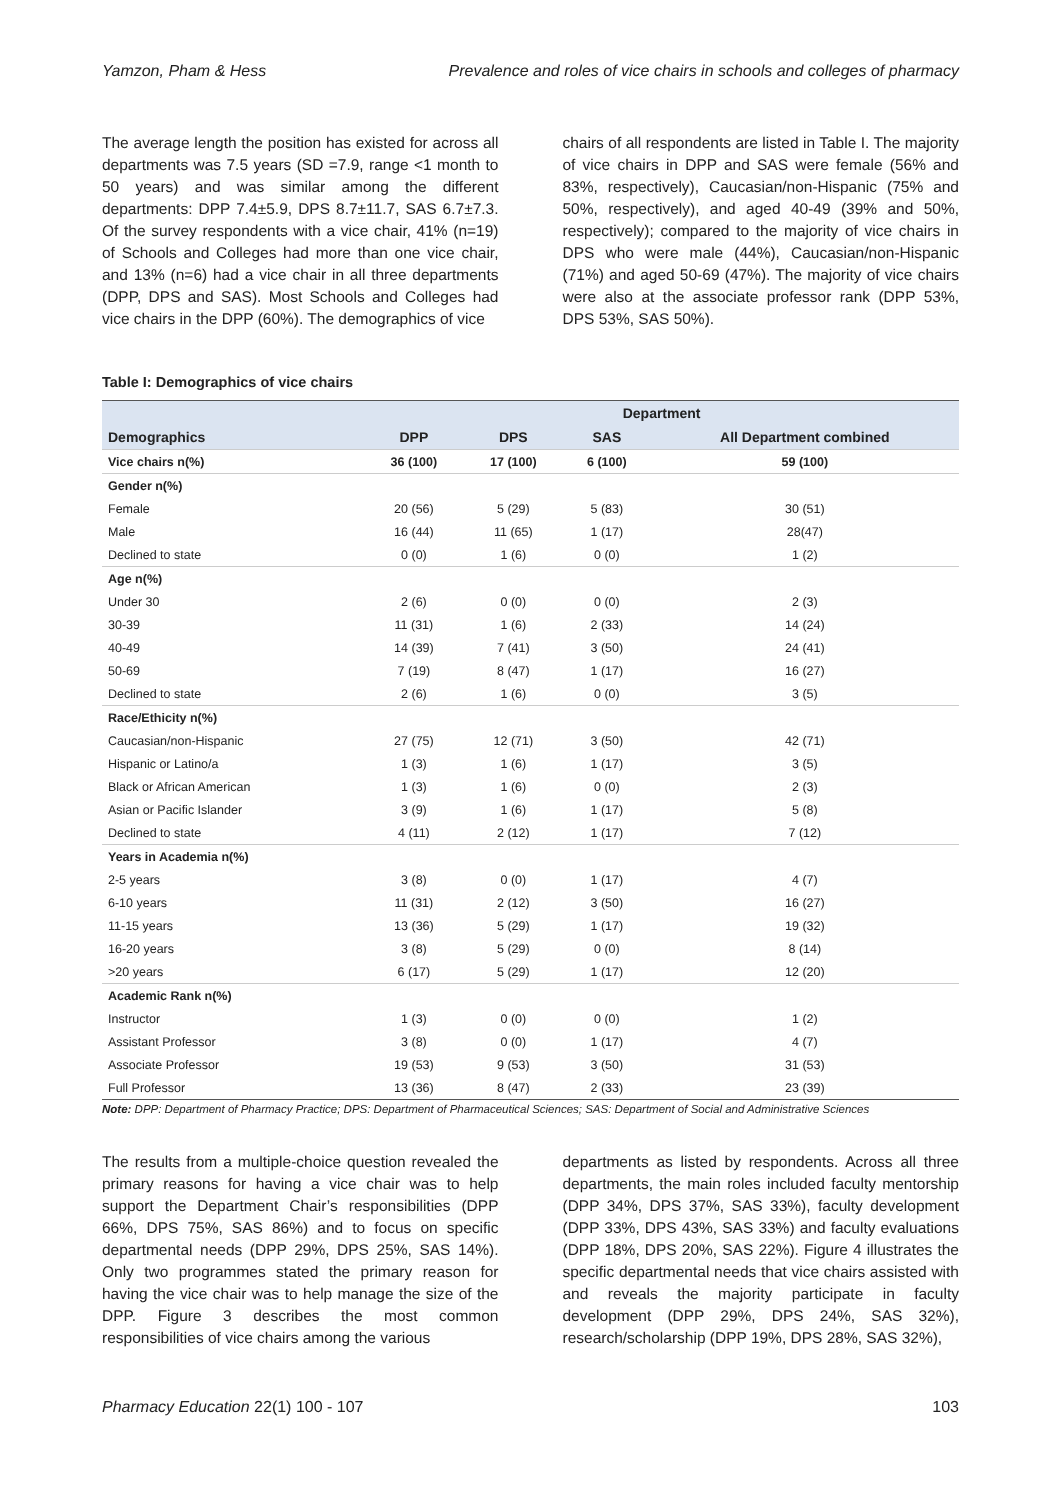Yamzon, Pham & Hess Prevalence and roles of vice chairs in schools and colleges of pharmacy
The average length the position has existed for across all departments was 7.5 years (SD =7.9, range <1 month to 50 years) and was similar among the different departments: DPP 7.4±5.9, DPS 8.7±11.7, SAS 6.7±7.3. Of the survey respondents with a vice chair, 41% (n=19) of Schools and Colleges had more than one vice chair, and 13% (n=6) had a vice chair in all three departments (DPP, DPS and SAS). Most Schools and Colleges had vice chairs in the DPP (60%). The demographics of vice
chairs of all respondents are listed in Table I. The majority of vice chairs in DPP and SAS were female (56% and 83%, respectively), Caucasian/non-Hispanic (75% and 50%, respectively), and aged 40-49 (39% and 50%, respectively); compared to the majority of vice chairs in DPS who were male (44%), Caucasian/non-Hispanic (71%) and aged 50-69 (47%). The majority of vice chairs were also at the associate professor rank (DPP 53%, DPS 53%, SAS 50%).
Table I: Demographics of vice chairs
| | Department | | | |
| --- | --- | --- | --- | --- |
| Demographics | DPP | DPS | SAS | All Department combined |
| Vice chairs n(%) | 36 (100) | 17 (100) | 6 (100) | 59 (100) |
| Gender n(%) | | | | |
| Female | 20 (56) | 5 (29) | 5 (83) | 30 (51) |
| Male | 16 (44) | 11 (65) | 1 (17) | 28(47) |
| Declined to state | 0 (0) | 1 (6) | 0 (0) | 1 (2) |
| Age n(%) | | | | |
| Under 30 | 2 (6) | 0 (0) | 0 (0) | 2 (3) |
| 30-39 | 11 (31) | 1 (6) | 2 (33) | 14 (24) |
| 40-49 | 14 (39) | 7 (41) | 3 (50) | 24 (41) |
| 50-69 | 7 (19) | 8 (47) | 1 (17) | 16 (27) |
| Declined to state | 2 (6) | 1 (6) | 0 (0) | 3 (5) |
| Race/Ethicity n(%) | | | | |
| Caucasian/non-Hispanic | 27 (75) | 12 (71) | 3 (50) | 42 (71) |
| Hispanic or Latino/a | 1 (3) | 1 (6) | 1 (17) | 3 (5) |
| Black or African American | 1 (3) | 1 (6) | 0 (0) | 2 (3) |
| Asian or Pacific Islander | 3 (9) | 1 (6) | 1 (17) | 5 (8) |
| Declined to state | 4 (11) | 2 (12) | 1 (17) | 7 (12) |
| Years in Academia n(%) | | | | |
| 2-5 years | 3 (8) | 0 (0) | 1 (17) | 4 (7) |
| 6-10 years | 11 (31) | 2 (12) | 3 (50) | 16 (27) |
| 11-15 years | 13 (36) | 5 (29) | 1 (17) | 19 (32) |
| 16-20 years | 3 (8) | 5 (29) | 0 (0) | 8 (14) |
| >20 years | 6 (17) | 5 (29) | 1 (17) | 12 (20) |
| Academic Rank n(%) | | | | |
| Instructor | 1 (3) | 0 (0) | 0 (0) | 1 (2) |
| Assistant Professor | 3 (8) | 0 (0) | 1 (17) | 4 (7) |
| Associate Professor | 19 (53) | 9 (53) | 3 (50) | 31 (53) |
| Full Professor | 13 (36) | 8 (47) | 2 (33) | 23 (39) |
Note: DPP: Department of Pharmacy Practice; DPS: Department of Pharmaceutical Sciences; SAS: Department of Social and Administrative Sciences
The results from a multiple-choice question revealed the primary reasons for having a vice chair was to help support the Department Chair’s responsibilities (DPP 66%, DPS 75%, SAS 86%) and to focus on specific departmental needs (DPP 29%, DPS 25%, SAS 14%). Only two programmes stated the primary reason for having the vice chair was to help manage the size of the DPP. Figure 3 describes the most common responsibilities of vice chairs among the various
departments as listed by respondents. Across all three departments, the main roles included faculty mentorship (DPP 34%, DPS 37%, SAS 33%), faculty development (DPP 33%, DPS 43%, SAS 33%) and faculty evaluations (DPP 18%, DPS 20%, SAS 22%). Figure 4 illustrates the specific departmental needs that vice chairs assisted with and reveals the majority participate in faculty development (DPP 29%, DPS 24%, SAS 32%), research/scholarship (DPP 19%, DPS 28%, SAS 32%),
Pharmacy Education 22(1) 100 - 107 103